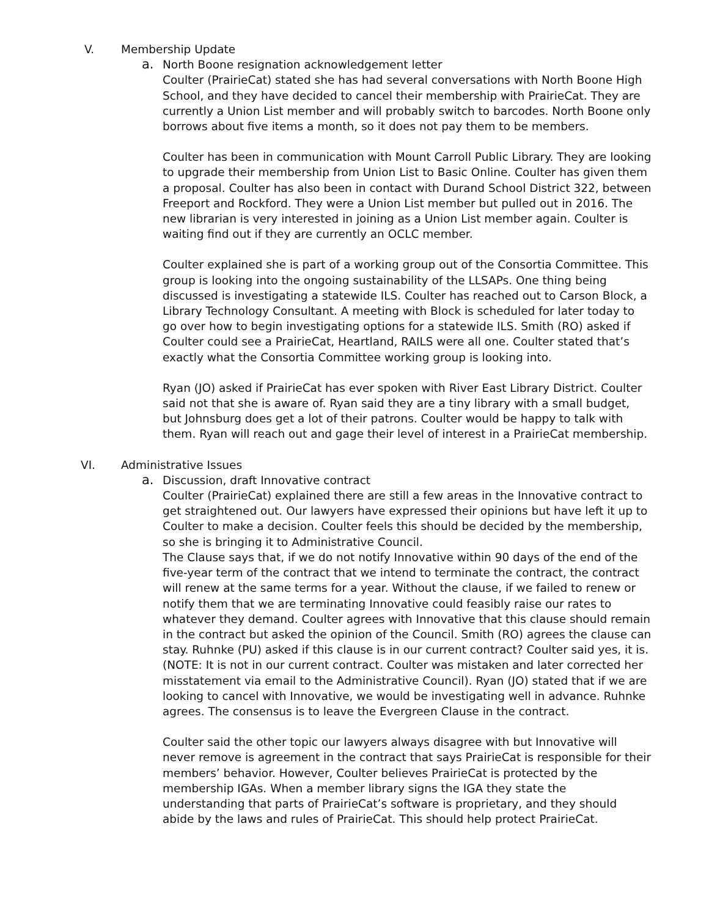V. Membership Update
a. North Boone resignation acknowledgement letter
Coulter (PrairieCat) stated she has had several conversations with North Boone High School, and they have decided to cancel their membership with PrairieCat. They are currently a Union List member and will probably switch to barcodes. North Boone only borrows about five items a month, so it does not pay them to be members.
Coulter has been in communication with Mount Carroll Public Library. They are looking to upgrade their membership from Union List to Basic Online. Coulter has given them a proposal. Coulter has also been in contact with Durand School District 322, between Freeport and Rockford. They were a Union List member but pulled out in 2016. The new librarian is very interested in joining as a Union List member again. Coulter is waiting find out if they are currently an OCLC member.
Coulter explained she is part of a working group out of the Consortia Committee. This group is looking into the ongoing sustainability of the LLSAPs. One thing being discussed is investigating a statewide ILS. Coulter has reached out to Carson Block, a Library Technology Consultant. A meeting with Block is scheduled for later today to go over how to begin investigating options for a statewide ILS. Smith (RO) asked if Coulter could see a PrairieCat, Heartland, RAILS were all one. Coulter stated that’s exactly what the Consortia Committee working group is looking into.
Ryan (JO) asked if PrairieCat has ever spoken with River East Library District. Coulter said not that she is aware of. Ryan said they are a tiny library with a small budget, but Johnsburg does get a lot of their patrons. Coulter would be happy to talk with them. Ryan will reach out and gage their level of interest in a PrairieCat membership.
VI. Administrative Issues
a. Discussion, draft Innovative contract
Coulter (PrairieCat) explained there are still a few areas in the Innovative contract to get straightened out. Our lawyers have expressed their opinions but have left it up to Coulter to make a decision. Coulter feels this should be decided by the membership, so she is bringing it to Administrative Council.
The Clause says that, if we do not notify Innovative within 90 days of the end of the five-year term of the contract that we intend to terminate the contract, the contract will renew at the same terms for a year. Without the clause, if we failed to renew or notify them that we are terminating Innovative could feasibly raise our rates to whatever they demand. Coulter agrees with Innovative that this clause should remain in the contract but asked the opinion of the Council. Smith (RO) agrees the clause can stay. Ruhnke (PU) asked if this clause is in our current contract? Coulter said yes, it is. (NOTE: It is not in our current contract. Coulter was mistaken and later corrected her misstatement via email to the Administrative Council). Ryan (JO) stated that if we are looking to cancel with Innovative, we would be investigating well in advance. Ruhnke agrees. The consensus is to leave the Evergreen Clause in the contract.
Coulter said the other topic our lawyers always disagree with but Innovative will never remove is agreement in the contract that says PrairieCat is responsible for their members’ behavior. However, Coulter believes PrairieCat is protected by the membership IGAs. When a member library signs the IGA they state the understanding that parts of PrairieCat’s software is proprietary, and they should abide by the laws and rules of PrairieCat. This should help protect PrairieCat.